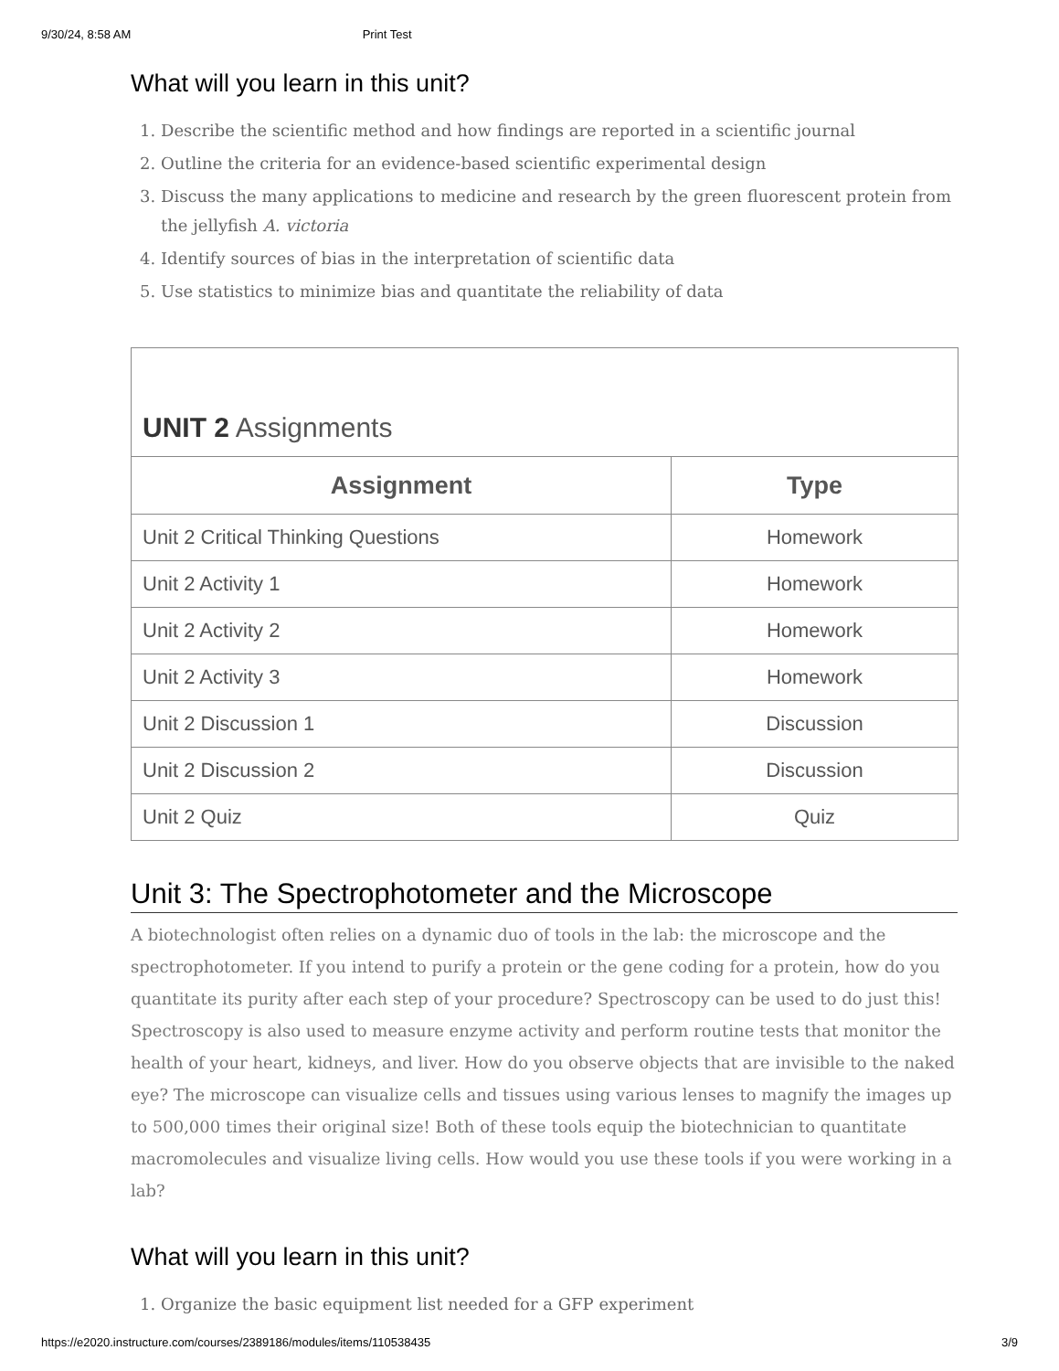9/30/24, 8:58 AM Print Test
What will you learn in this unit?
1. Describe the scientific method and how findings are reported in a scientific journal
2. Outline the criteria for an evidence-based scientific experimental design
3. Discuss the many applications to medicine and research by the green fluorescent protein from the jellyfish A. victoria
4. Identify sources of bias in the interpretation of scientific data
5. Use statistics to minimize bias and quantitate the reliability of data
| UNIT 2 Assignments | |
| --- | --- |
| Assignment | Type |
| Unit 2 Critical Thinking Questions | Homework |
| Unit 2 Activity 1 | Homework |
| Unit 2 Activity 2 | Homework |
| Unit 2 Activity 3 | Homework |
| Unit 2 Discussion 1 | Discussion |
| Unit 2 Discussion 2 | Discussion |
| Unit 2 Quiz | Quiz |
Unit 3: The Spectrophotometer and the Microscope
A biotechnologist often relies on a dynamic duo of tools in the lab: the microscope and the spectrophotometer. If you intend to purify a protein or the gene coding for a protein, how do you quantitate its purity after each step of your procedure? Spectroscopy can be used to do just this! Spectroscopy is also used to measure enzyme activity and perform routine tests that monitor the health of your heart, kidneys, and liver. How do you observe objects that are invisible to the naked eye? The microscope can visualize cells and tissues using various lenses to magnify the images up to 500,000 times their original size! Both of these tools equip the biotechnician to quantitate macromolecules and visualize living cells. How would you use these tools if you were working in a lab?
What will you learn in this unit?
1. Organize the basic equipment list needed for a GFP experiment
https://e2020.instructure.com/courses/2389186/modules/items/110538435 3/9